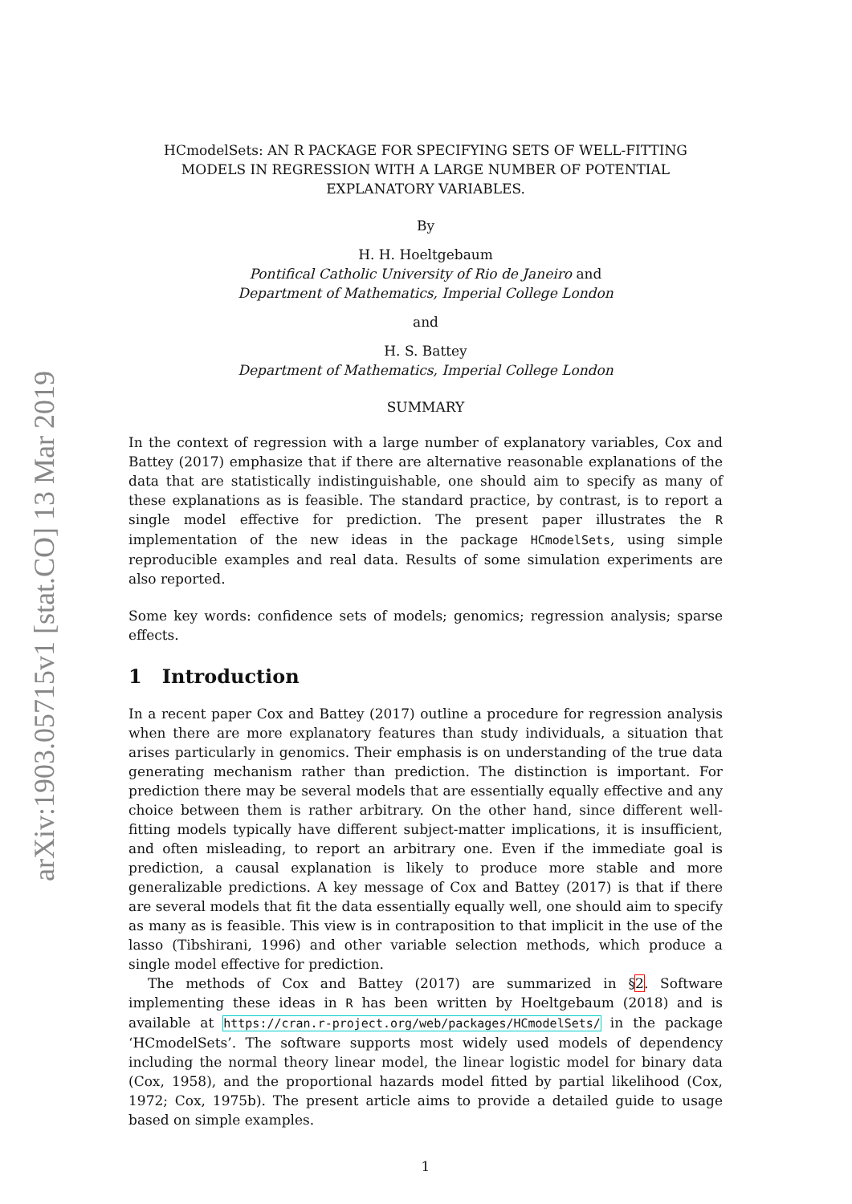arXiv:1903.05715v1 [stat.CO] 13 Mar 2019
HCmodelSets: AN R PACKAGE FOR SPECIFYING SETS OF WELL-FITTING
MODELS IN REGRESSION WITH A LARGE NUMBER OF POTENTIAL
EXPLANATORY VARIABLES.
By
H. H. Hoeltgebaum
Pontifical Catholic University of Rio de Janeiro and
Department of Mathematics, Imperial College London
and
H. S. Battey
Department of Mathematics, Imperial College London
SUMMARY
In the context of regression with a large number of explanatory variables, Cox and Battey (2017) emphasize that if there are alternative reasonable explanations of the data that are statistically indistinguishable, one should aim to specify as many of these explanations as is feasible. The standard practice, by contrast, is to report a single model effective for prediction. The present paper illustrates the R implementation of the new ideas in the package HCmodelSets, using simple reproducible examples and real data. Results of some simulation experiments are also reported.
Some key words: confidence sets of models; genomics; regression analysis; sparse effects.
1 Introduction
In a recent paper Cox and Battey (2017) outline a procedure for regression analysis when there are more explanatory features than study individuals, a situation that arises particularly in genomics. Their emphasis is on understanding of the true data generating mechanism rather than prediction. The distinction is important. For prediction there may be several models that are essentially equally effective and any choice between them is rather arbitrary. On the other hand, since different well-fitting models typically have different subject-matter implications, it is insufficient, and often misleading, to report an arbitrary one. Even if the immediate goal is prediction, a causal explanation is likely to produce more stable and more generalizable predictions. A key message of Cox and Battey (2017) is that if there are several models that fit the data essentially equally well, one should aim to specify as many as is feasible. This view is in contraposition to that implicit in the use of the lasso (Tibshirani, 1996) and other variable selection methods, which produce a single model effective for prediction.
The methods of Cox and Battey (2017) are summarized in §2. Software implementing these ideas in R has been written by Hoeltgebaum (2018) and is available at https://cran.r-project.org/web/packages/HCmodelSets/ in the package ‘HCmodelSets’. The software supports most widely used models of dependency including the normal theory linear model, the linear logistic model for binary data (Cox, 1958), and the proportional hazards model fitted by partial likelihood (Cox, 1972; Cox, 1975b). The present article aims to provide a detailed guide to usage based on simple examples.
1